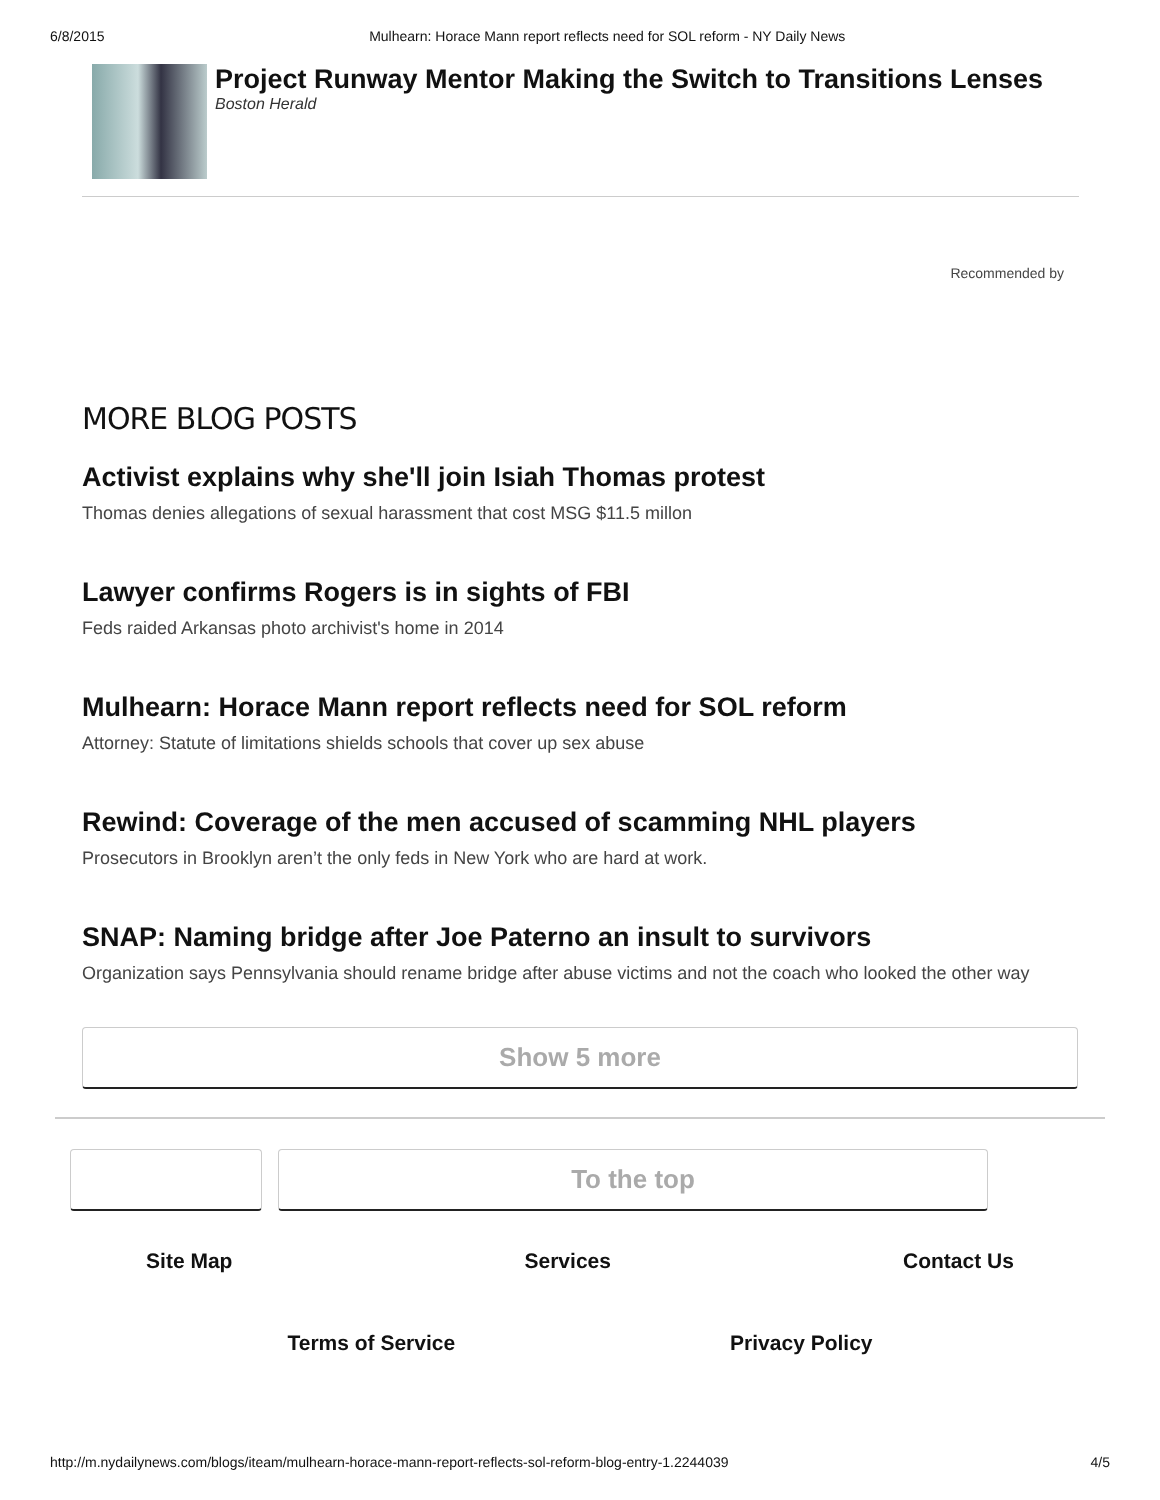6/8/2015 Mulhearn: Horace Mann report reflects need for SOL reform - NY Daily News
Project Runway Mentor Making the Switch to Transitions Lenses
Boston Herald
Recommended by
MORE BLOG POSTS
Activist explains why she'll join Isiah Thomas protest
Thomas denies allegations of sexual harassment that cost MSG $11.5 millon
Lawyer confirms Rogers is in sights of FBI
Feds raided Arkansas photo archivist's home in 2014
Mulhearn: Horace Mann report reflects need for SOL reform
Attorney: Statute of limitations shields schools that cover up sex abuse
Rewind: Coverage of the men accused of scamming NHL players
Prosecutors in Brooklyn aren’t the only feds in New York who are hard at work.
SNAP: Naming bridge after Joe Paterno an insult to survivors
Organization says Pennsylvania should rename bridge after abuse victims and not the coach who looked the other way
Show 5 more
To the top
Site Map Services Contact Us
Terms of Service Privacy Policy
http://m.nydailynews.com/blogs/iteam/mulhearn-horace-mann-report-reflects-sol-reform-blog-entry-1.2244039 4/5